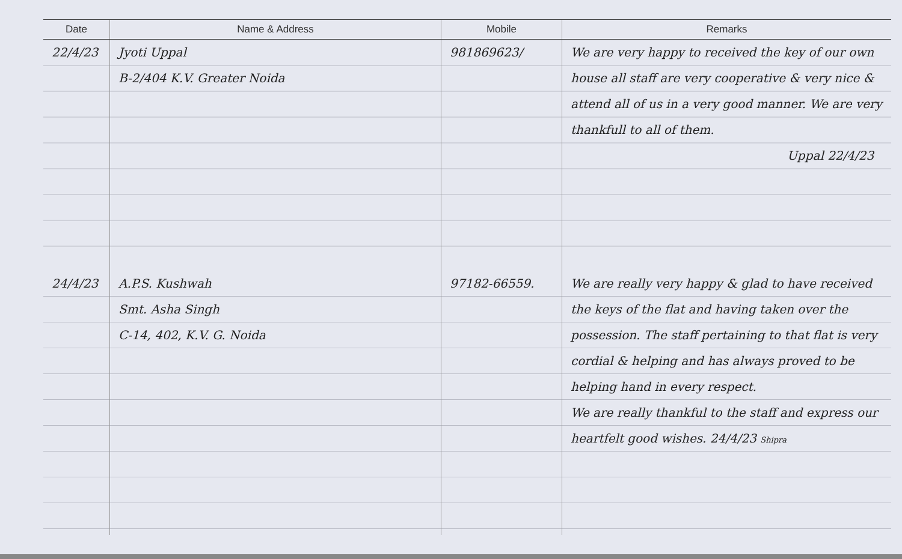| Date | Name & Address | Mobile | Remarks |
| --- | --- | --- | --- |
| 22/4/23 | Jyoti Uppal B-2/404 K.V. Greater Noida | 981869623/ | We are very happy to received the key of our own house all staff are very cooperative & very nice & attend all of us in a very good manner. We are very thankfull to all of them. Uppal 22/4/23 |
| 24/4/23 | A.P.S. Kushwah Smt. Asha Singh C-14, 402, K.V. G. Noida | 97182-66559. | We are really very happy & glad to have received the keys of the flat and having taken over the possession. The staff pertaining to that flat is very cordial & helping and has always proved to be helping hand in every respect. We are really thankful to the staff and express our heartfelt good wishes. 24/4/23 Shipra |